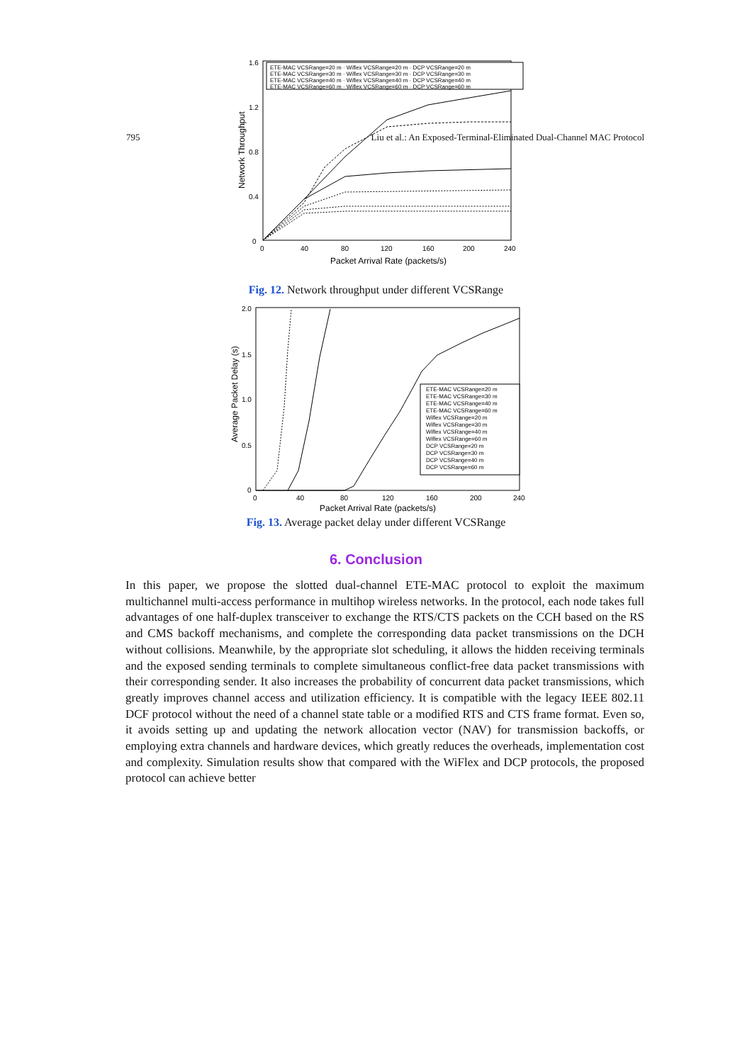795 Liu et al.: An Exposed-Terminal-Eliminated Dual-Channel MAC Protocol
0
0.4
0.8
1.2
1.6
0
40
80
120
160
200
240
Packet Arrival Rate (packets/s)
Network Throughput
ETE-MAC VCSRange=20 m · Wiflex VCSRange=20 m · DCP VCSRange=20 m
ETE-MAC VCSRange=30 m · Wiflex VCSRange=30 m · DCP VCSRange=30 m
ETE-MAC VCSRange=40 m · Wiflex VCSRange=40 m · DCP VCSRange=40 m
ETE-MAC VCSRange=60 m · Wiflex VCSRange=60 m · DCP VCSRange=60 m
Fig. 12. Network throughput under different VCSRange
0
0.5
1.0
1.5
2.0
0
40
80
120
160
200
240
Packet Arrival Rate (packets/s)
Average Packet Delay (s)
ETE-MAC VCSRange=20 m
ETE-MAC VCSRange=30 m
ETE-MAC VCSRange=40 m
ETE-MAC VCSRange=60 m
Wiflex VCSRange=20 m
Wiflex VCSRange=30 m
Wiflex VCSRange=40 m
Wiflex VCSRange=60 m
DCP VCSRange=20 m
DCP VCSRange=30 m
DCP VCSRange=40 m
DCP VCSRange=60 m
Fig. 13. Average packet delay under different VCSRange
6. Conclusion
In this paper, we propose the slotted dual-channel ETE-MAC protocol to exploit the maximum multichannel multi-access performance in multihop wireless networks. In the protocol, each node takes full advantages of one half-duplex transceiver to exchange the RTS/CTS packets on the CCH based on the RS and CMS backoff mechanisms, and complete the corresponding data packet transmissions on the DCH without collisions. Meanwhile, by the appropriate slot scheduling, it allows the hidden receiving terminals and the exposed sending terminals to complete simultaneous conflict-free data packet transmissions with their corresponding sender. It also increases the probability of concurrent data packet transmissions, which greatly improves channel access and utilization efficiency. It is compatible with the legacy IEEE 802.11 DCF protocol without the need of a channel state table or a modified RTS and CTS frame format. Even so, it avoids setting up and updating the network allocation vector (NAV) for transmission backoffs, or employing extra channels and hardware devices, which greatly reduces the overheads, implementation cost and complexity. Simulation results show that compared with the WiFlex and DCP protocols, the proposed protocol can achieve better